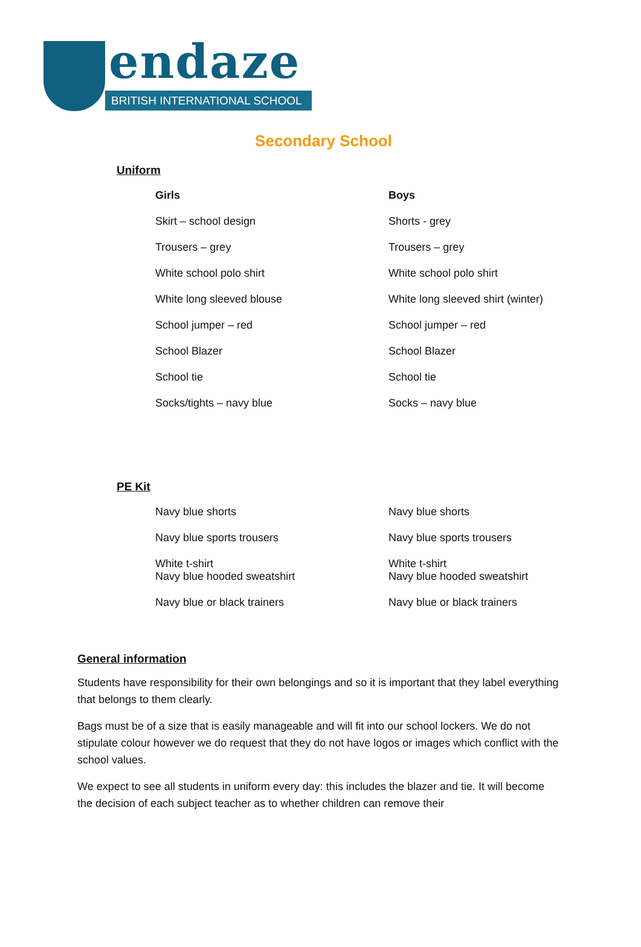endaze
BRITISH INTERNATIONAL SCHOOL
Secondary School
Uniform
Girls
Skirt – school design
Trousers – grey
White school polo shirt
White long sleeved blouse
School jumper – red
School Blazer
School tie
Socks/tights – navy blue
Boys
Shorts - grey
Trousers – grey
White school polo shirt
White long sleeved shirt (winter)
School jumper – red
School Blazer
School tie
Socks – navy blue
PE Kit
Navy blue shorts
Navy blue sports trousers
White t-shirt
Navy blue hooded sweatshirt
Navy blue or black trainers
Navy blue shorts
Navy blue sports trousers
White t-shirt
Navy blue hooded sweatshirt
Navy blue or black trainers
General information
Students have responsibility for their own belongings and so it is important that they label everything that belongs to them clearly.
Bags must be of a size that is easily manageable and will fit into our school lockers. We do not stipulate colour however we do request that they do not have logos or images which conflict with the school values.
We expect to see all students in uniform every day: this includes the blazer and tie. It will become the decision of each subject teacher as to whether children can remove their